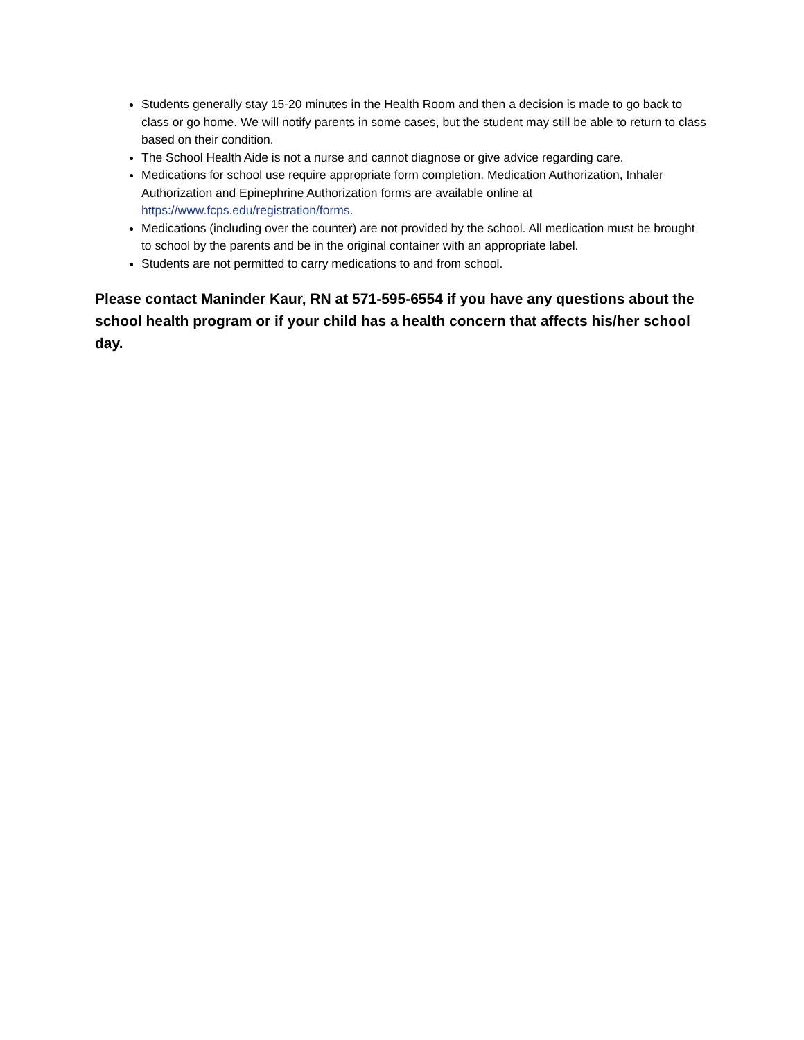Students generally stay 15-20 minutes in the Health Room and then a decision is made to go back to class or go home. We will notify parents in some cases, but the student may still be able to return to class based on their condition.
The School Health Aide is not a nurse and cannot diagnose or give advice regarding care.
Medications for school use require appropriate form completion. Medication Authorization, Inhaler Authorization and Epinephrine Authorization forms are available online at https://www.fcps.edu/registration/forms.
Medications (including over the counter) are not provided by the school. All medication must be brought to school by the parents and be in the original container with an appropriate label.
Students are not permitted to carry medications to and from school.
Please contact Maninder Kaur, RN at 571-595-6554 if you have any questions about the school health program or if your child has a health concern that affects his/her school day.